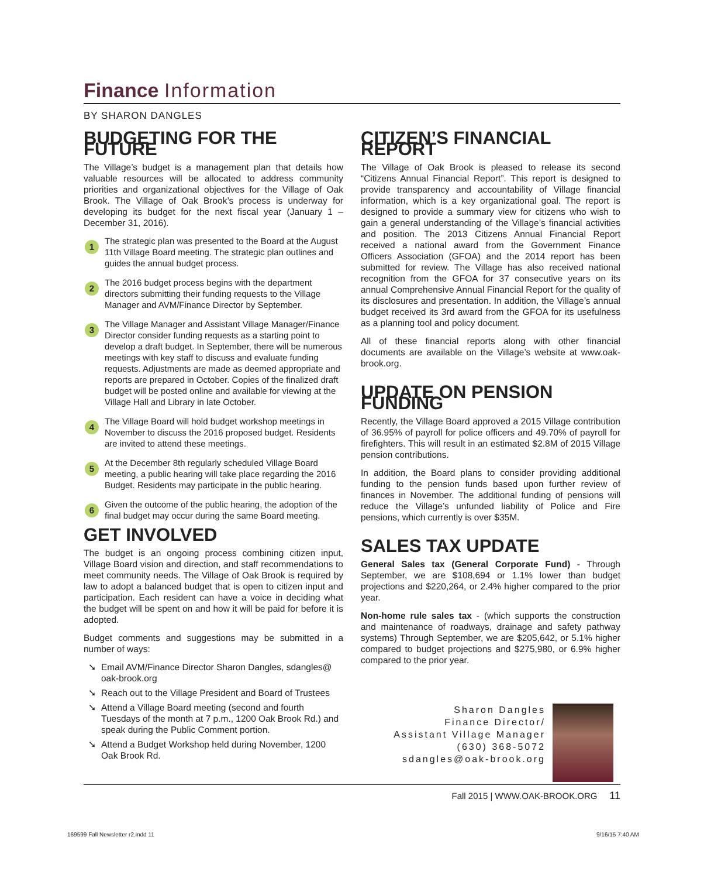Finance Information
BY SHARON DANGLES
BUDGETING FOR THE FUTURE
The Village’s budget is a management plan that details how valuable resources will be allocated to address community priorities and organizational objectives for the Village of Oak Brook. The Village of Oak Brook’s process is underway for developing its budget for the next fiscal year (January 1 – December 31, 2016).
1
The strategic plan was presented to the Board at the August 11th Village Board meeting. The strategic plan outlines and guides the annual budget process.
2
The 2016 budget process begins with the department directors submitting their funding requests to the Village Manager and AVM/Finance Director by September.
3
The Village Manager and Assistant Village Manager/Finance Director consider funding requests as a starting point to develop a draft budget. In September, there will be numerous meetings with key staff to discuss and evaluate funding requests. Adjustments are made as deemed appropriate and reports are prepared in October. Copies of the finalized draft budget will be posted online and available for viewing at the Village Hall and Library in late October.
4
The Village Board will hold budget workshop meetings in November to discuss the 2016 proposed budget. Residents are invited to attend these meetings.
5
At the December 8th regularly scheduled Village Board meeting, a public hearing will take place regarding the 2016 Budget. Residents may participate in the public hearing.
6
Given the outcome of the public hearing, the adoption of the final budget may occur during the same Board meeting.
GET INVOLVED
The budget is an ongoing process combining citizen input, Village Board vision and direction, and staff recommendations to meet community needs. The Village of Oak Brook is required by law to adopt a balanced budget that is open to citizen input and participation. Each resident can have a voice in deciding what the budget will be spent on and how it will be paid for before it is adopted.
Budget comments and suggestions may be submitted in a number of ways:
➘ Email AVM/Finance Director Sharon Dangles, sdangles@ oak-brook.org
➘ Reach out to the Village President and Board of Trustees
➘ Attend a Village Board meeting (second and fourth Tuesdays of the month at 7 p.m., 1200 Oak Brook Rd.) and speak during the Public Comment portion.
➘ Attend a Budget Workshop held during November, 1200 Oak Brook Rd.
CITIZEN’S FINANCIAL REPORT
The Village of Oak Brook is pleased to release its second “Citizens Annual Financial Report”. This report is designed to provide transparency and accountability of Village financial information, which is a key organizational goal. The report is designed to provide a summary view for citizens who wish to gain a general understanding of the Village’s financial activities and position. The 2013 Citizens Annual Financial Report received a national award from the Government Finance Officers Association (GFOA) and the 2014 report has been submitted for review. The Village has also received national recognition from the GFOA for 37 consecutive years on its annual Comprehensive Annual Financial Report for the quality of its disclosures and presentation. In addition, the Village’s annual budget received its 3rd award from the GFOA for its usefulness as a planning tool and policy document.
All of these financial reports along with other financial documents are available on the Village’s website at www.oak-brook.org.
UPDATE ON PENSION FUNDING
Recently, the Village Board approved a 2015 Village contribution of 36.95% of payroll for police officers and 49.70% of payroll for firefighters. This will result in an estimated $2.8M of 2015 Village pension contributions.
In addition, the Board plans to consider providing additional funding to the pension funds based upon further review of finances in November. The additional funding of pensions will reduce the Village’s unfunded liability of Police and Fire pensions, which currently is over $35M.
SALES TAX UPDATE
General Sales tax (General Corporate Fund) - Through September, we are $108,694 or 1.1% lower than budget projections and $220,264, or 2.4% higher compared to the prior year.
Non-home rule sales tax - (which supports the construction and maintenance of roadways, drainage and safety pathway systems) Through September, we are $205,642, or 5.1% higher compared to budget projections and $275,980, or 6.9% higher compared to the prior year.
Sharon Dangles
Finance Director/
Assistant Village Manager
(630) 368-5072
sdangles@oak-brook.org
Fall 2015 | WWW.OAK-BROOK.ORG 11
169599 Fall Newsletter r2.indd 11
9/16/15 7:40 AM